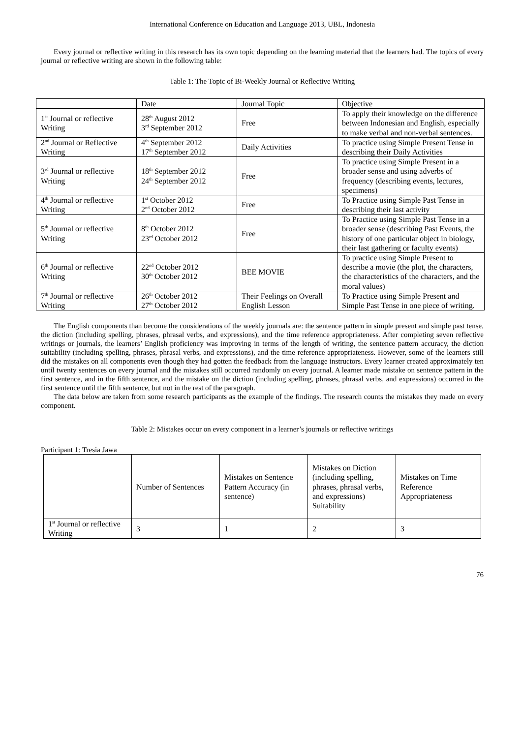International Conference on Education and Language 2013, UBL, Indonesia
Every journal or reflective writing in this research has its own topic depending on the learning material that the learners had. The topics of every journal or reflective writing are shown in the following table:
Table 1: The Topic of Bi-Weekly Journal or Reflective Writing
| | Date | Journal Topic | Objective |
| --- | --- | --- | --- |
| 1<sup>st</sup> Journal or reflective Writing | 28<sup>th</sup> August 2012 3<sup>rd</sup> September 2012 | Free | To apply their knowledge on the difference between Indonesian and English, especially to make verbal and non-verbal sentences. |
| 2<sup>nd</sup> Journal or Reflective Writing | 4<sup>th</sup> September 2012 17<sup>th</sup> September 2012 | Daily Activities | To practice using Simple Present Tense in describing their Daily Activities |
| 3<sup>rd</sup> Journal or reflective Writing | 18<sup>th</sup> September 2012 24<sup>th</sup> September 2012 | Free | To practice using Simple Present in a broader sense and using adverbs of frequency (describing events, lectures, specimens) |
| 4<sup>th</sup> Journal or reflective Writing | 1<sup>st</sup> October 2012 2<sup>nd</sup> October 2012 | Free | To Practice using Simple Past Tense in describing their last activity |
| 5<sup>th</sup> Journal or reflective Writing | 8<sup>th</sup> October 2012 23<sup>rd</sup> October 2012 | Free | To Practice using Simple Past Tense in a broader sense (describing Past Events, the history of one particular object in biology, their last gathering or faculty events) |
| 6<sup>th</sup> Journal or reflective Writing | 22<sup>nd</sup> October 2012 30<sup>th</sup> October 2012 | BEE MOVIE | To practice using Simple Present to describe a movie (the plot, the characters, the characteristics of the characters, and the moral values) |
| 7<sup>th</sup> Journal or reflective Writing | 26<sup>th</sup> October 2012 27<sup>th</sup> October 2012 | Their Feelings on Overall English Lesson | To Practice using Simple Present and Simple Past Tense in one piece of writing. |
The English components than become the considerations of the weekly journals are: the sentence pattern in simple present and simple past tense, the diction (including spelling, phrases, phrasal verbs, and expressions), and the time reference appropriateness. After completing seven reflective writings or journals, the learners’ English proficiency was improving in terms of the length of writing, the sentence pattern accuracy, the diction suitability (including spelling, phrases, phrasal verbs, and expressions), and the time reference appropriateness. However, some of the learners still did the mistakes on all components even though they had gotten the feedback from the language instructors. Every learner created approximately ten until twenty sentences on every journal and the mistakes still occurred randomly on every journal. A learner made mistake on sentence pattern in the first sentence, and in the fifth sentence, and the mistake on the diction (including spelling, phrases, phrasal verbs, and expressions) occurred in the first sentence until the fifth sentence, but not in the rest of the paragraph.
The data below are taken from some research participants as the example of the findings. The research counts the mistakes they made on every component.
Table 2: Mistakes occur on every component in a learner’s journals or reflective writings
Participant 1: Tresia Jawa
| | Number of Sentences | Mistakes on Sentence Pattern Accuracy (in sentence) | Mistakes on Diction (including spelling, phrases, phrasal verbs, and expressions) Suitability | Mistakes on Time Reference Appropriateness |
| --- | --- | --- | --- | --- |
| 1<sup>st</sup> Journal or reflective Writing | 3 | 1 | 2 | 3 |
76